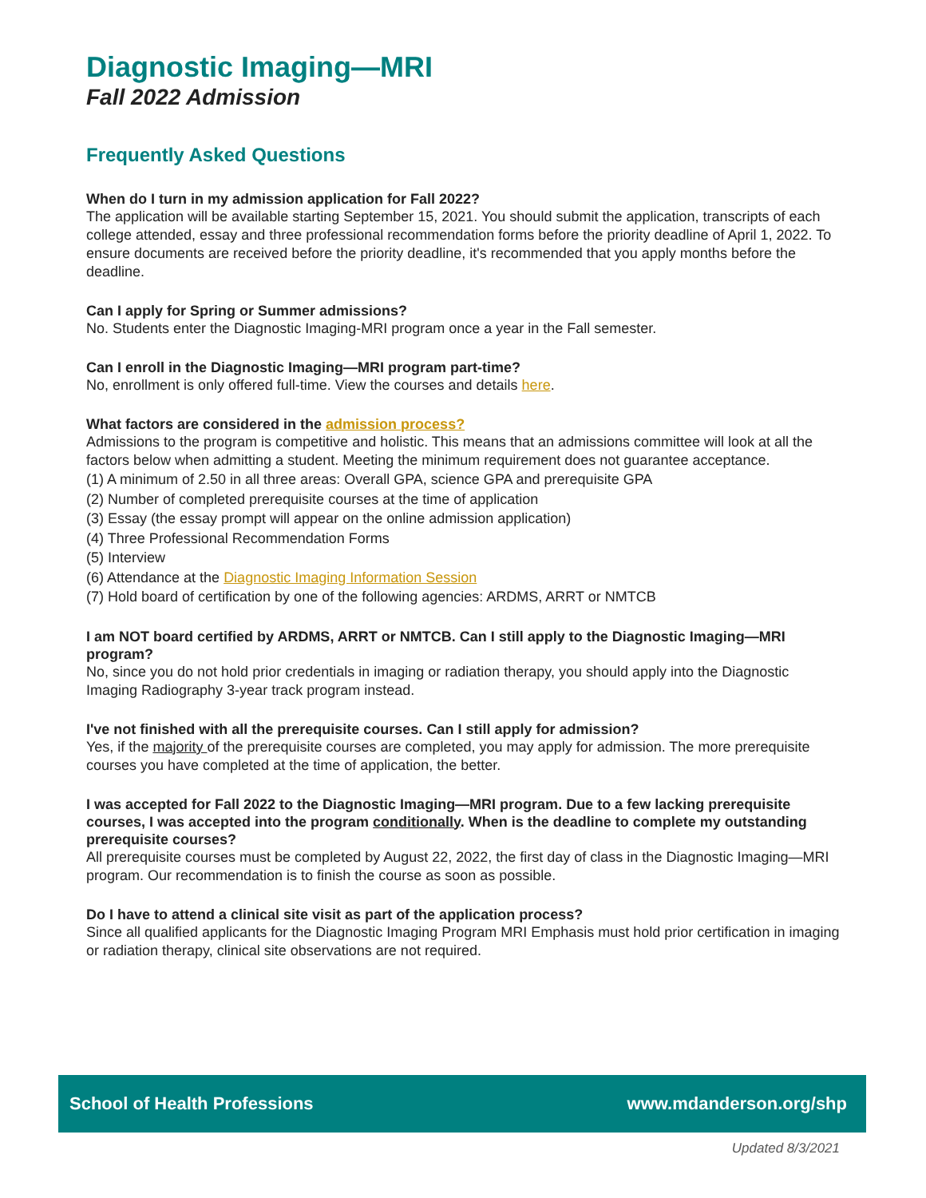Diagnostic Imaging—MRI
Fall 2022 Admission
Frequently Asked Questions
When do I turn in my admission application for Fall 2022?
The application will be available starting September 15, 2021. You should submit the application, transcripts of each college attended, essay and three professional recommendation forms before the priority deadline of April 1, 2022. To ensure documents are received before the priority deadline, it's recommended that you apply months before the deadline.
Can I apply for Spring or Summer admissions?
No. Students enter the Diagnostic Imaging-MRI program once a year in the Fall semester.
Can I enroll in the Diagnostic Imaging—MRI program part-time?
No, enrollment is only offered full-time. View the courses and details here.
What factors are considered in the admission process?
Admissions to the program is competitive and holistic. This means that an admissions committee will look at all the factors below when admitting a student. Meeting the minimum requirement does not guarantee acceptance.
(1) A minimum of 2.50 in all three areas: Overall GPA, science GPA and prerequisite GPA
(2) Number of completed prerequisite courses at the time of application
(3) Essay (the essay prompt will appear on the online admission application)
(4) Three Professional Recommendation Forms
(5) Interview
(6) Attendance at the Diagnostic Imaging Information Session
(7) Hold board of certification by one of the following agencies: ARDMS, ARRT or NMTCB
I am NOT board certified by ARDMS, ARRT or NMTCB. Can I still apply to the Diagnostic Imaging—MRI program?
No, since you do not hold prior credentials in imaging or radiation therapy, you should apply into the Diagnostic Imaging Radiography 3-year track program instead.
I've not finished with all the prerequisite courses. Can I still apply for admission?
Yes, if the majority of the prerequisite courses are completed, you may apply for admission. The more prerequisite courses you have completed at the time of application, the better.
I was accepted for Fall 2022 to the Diagnostic Imaging—MRI program. Due to a few lacking prerequisite courses, I was accepted into the program conditionally. When is the deadline to complete my outstanding prerequisite courses?
All prerequisite courses must be completed by August 22, 2022, the first day of class in the Diagnostic Imaging—MRI program. Our recommendation is to finish the course as soon as possible.
Do I have to attend a clinical site visit as part of the application process?
Since all qualified applicants for the Diagnostic Imaging Program MRI Emphasis must hold prior certification in imaging or radiation therapy, clinical site observations are not required.
School of Health Professions www.mdanderson.org/shp
Updated 8/3/2021